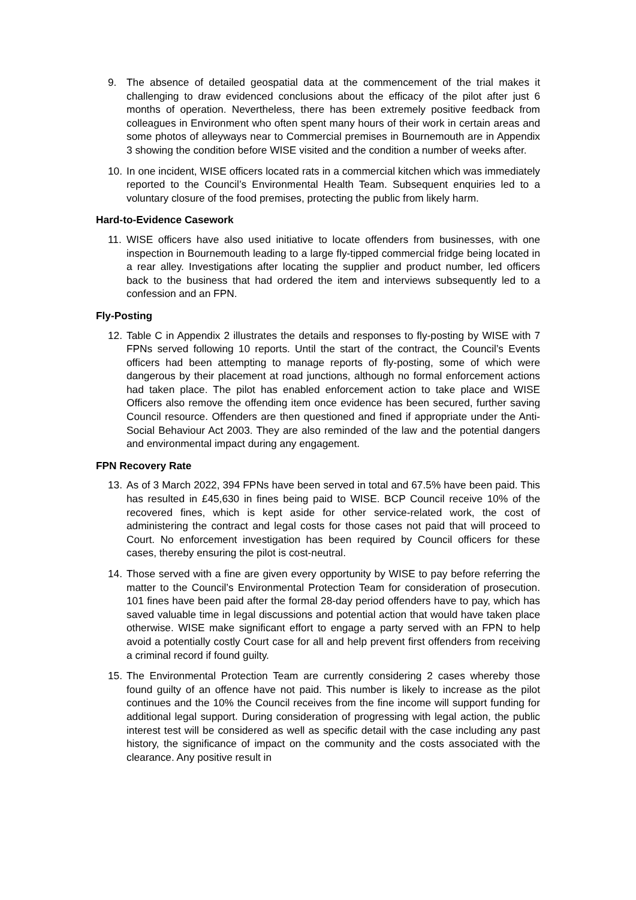9. The absence of detailed geospatial data at the commencement of the trial makes it challenging to draw evidenced conclusions about the efficacy of the pilot after just 6 months of operation. Nevertheless, there has been extremely positive feedback from colleagues in Environment who often spent many hours of their work in certain areas and some photos of alleyways near to Commercial premises in Bournemouth are in Appendix 3 showing the condition before WISE visited and the condition a number of weeks after.
10.
In one incident, WISE officers located rats in a commercial kitchen which was immediately reported to the Council’s Environmental Health Team. Subsequent enquiries led to a voluntary closure of the food premises, protecting the public from likely harm.
Hard-to-Evidence Casework
11.
WISE officers have also used initiative to locate offenders from businesses, with one inspection in Bournemouth leading to a large fly-tipped commercial fridge being located in a rear alley. Investigations after locating the supplier and product number, led officers back to the business that had ordered the item and interviews subsequently led to a confession and an FPN.
Fly-Posting
12.
Table C in Appendix 2 illustrates the details and responses to fly-posting by WISE with 7 FPNs served following 10 reports. Until the start of the contract, the Council’s Events officers had been attempting to manage reports of fly-posting, some of which were dangerous by their placement at road junctions, although no formal enforcement actions had taken place. The pilot has enabled enforcement action to take place and WISE Officers also remove the offending item once evidence has been secured, further saving Council resource. Offenders are then questioned and fined if appropriate under the Anti-Social Behaviour Act 2003. They are also reminded of the law and the potential dangers and environmental impact during any engagement.
FPN Recovery Rate
13.
As of 3 March 2022, 394 FPNs have been served in total and 67.5% have been paid. This has resulted in £45,630 in fines being paid to WISE. BCP Council receive 10% of the recovered fines, which is kept aside for other service-related work, the cost of administering the contract and legal costs for those cases not paid that will proceed to Court. No enforcement investigation has been required by Council officers for these cases, thereby ensuring the pilot is cost-neutral.
14.
Those served with a fine are given every opportunity by WISE to pay before referring the matter to the Council’s Environmental Protection Team for consideration of prosecution. 101 fines have been paid after the formal 28-day period offenders have to pay, which has saved valuable time in legal discussions and potential action that would have taken place otherwise. WISE make significant effort to engage a party served with an FPN to help avoid a potentially costly Court case for all and help prevent first offenders from receiving a criminal record if found guilty.
15.
The Environmental Protection Team are currently considering 2 cases whereby those found guilty of an offence have not paid. This number is likely to increase as the pilot continues and the 10% the Council receives from the fine income will support funding for additional legal support. During consideration of progressing with legal action, the public interest test will be considered as well as specific detail with the case including any past history, the significance of impact on the community and the costs associated with the clearance. Any positive result in